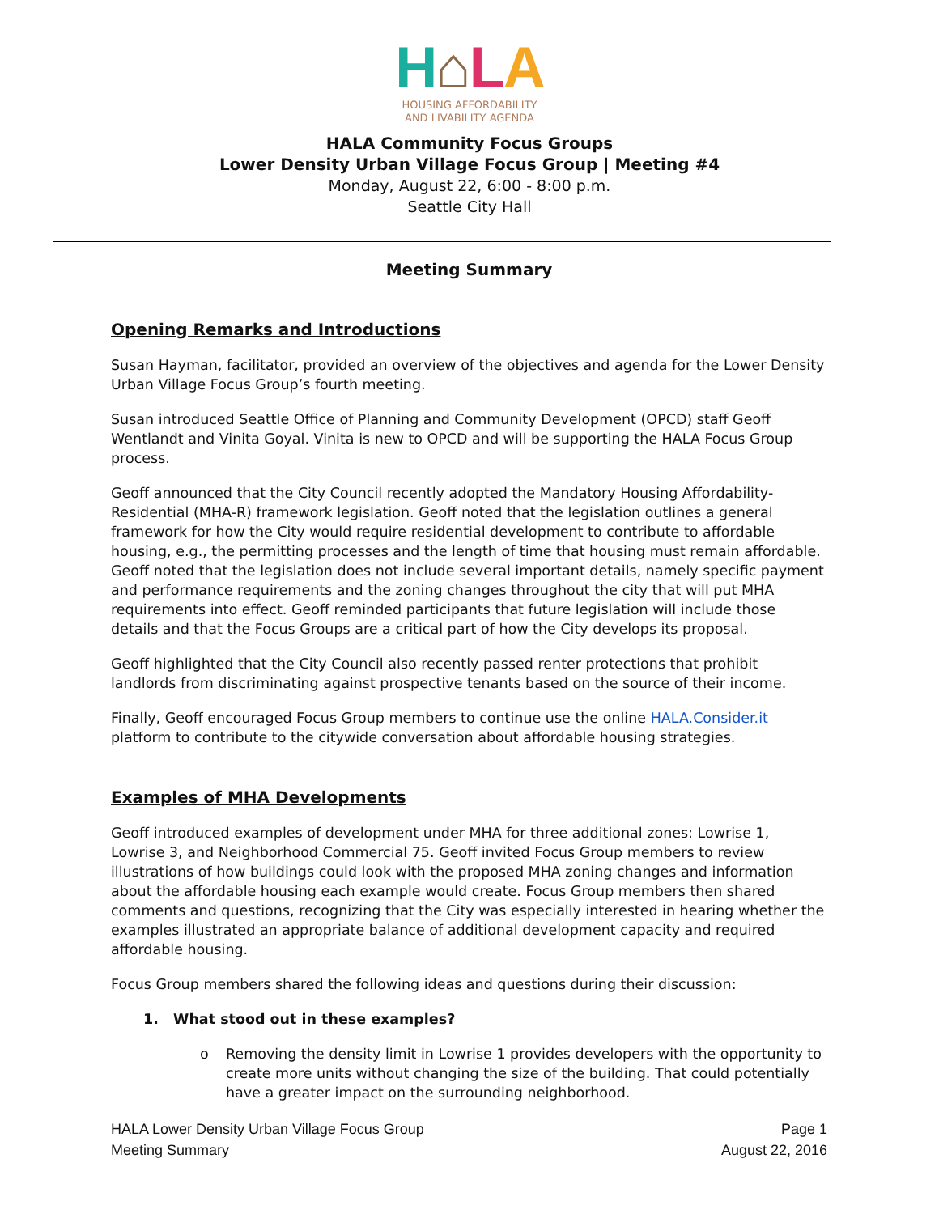H⌂LA
HOUSING AFFORDABILITY
AND LIVABILITY AGENDA
HALA Community Focus Groups
Lower Density Urban Village Focus Group | Meeting #4
Monday, August 22, 6:00 - 8:00 p.m.
Seattle City Hall
Meeting Summary
Opening Remarks and Introductions
Susan Hayman, facilitator, provided an overview of the objectives and agenda for the Lower Density Urban Village Focus Group’s fourth meeting.
Susan introduced Seattle Office of Planning and Community Development (OPCD) staff Geoff Wentlandt and Vinita Goyal. Vinita is new to OPCD and will be supporting the HALA Focus Group process.
Geoff announced that the City Council recently adopted the Mandatory Housing Affordability-Residential (MHA-R) framework legislation. Geoff noted that the legislation outlines a general framework for how the City would require residential development to contribute to affordable housing, e.g., the permitting processes and the length of time that housing must remain affordable. Geoff noted that the legislation does not include several important details, namely specific payment and performance requirements and the zoning changes throughout the city that will put MHA requirements into effect. Geoff reminded participants that future legislation will include those details and that the Focus Groups are a critical part of how the City develops its proposal.
Geoff highlighted that the City Council also recently passed renter protections that prohibit landlords from discriminating against prospective tenants based on the source of their income.
Finally, Geoff encouraged Focus Group members to continue use the online HALA.Consider.it platform to contribute to the citywide conversation about affordable housing strategies.
Examples of MHA Developments
Geoff introduced examples of development under MHA for three additional zones: Lowrise 1, Lowrise 3, and Neighborhood Commercial 75. Geoff invited Focus Group members to review illustrations of how buildings could look with the proposed MHA zoning changes and information about the affordable housing each example would create. Focus Group members then shared comments and questions, recognizing that the City was especially interested in hearing whether the examples illustrated an appropriate balance of additional development capacity and required affordable housing.
Focus Group members shared the following ideas and questions during their discussion:
1. What stood out in these examples?
o Removing the density limit in Lowrise 1 provides developers with the opportunity to create more units without changing the size of the building. That could potentially have a greater impact on the surrounding neighborhood.
HALA Lower Density Urban Village Focus Group
Meeting Summary
Page 1
August 22, 2016